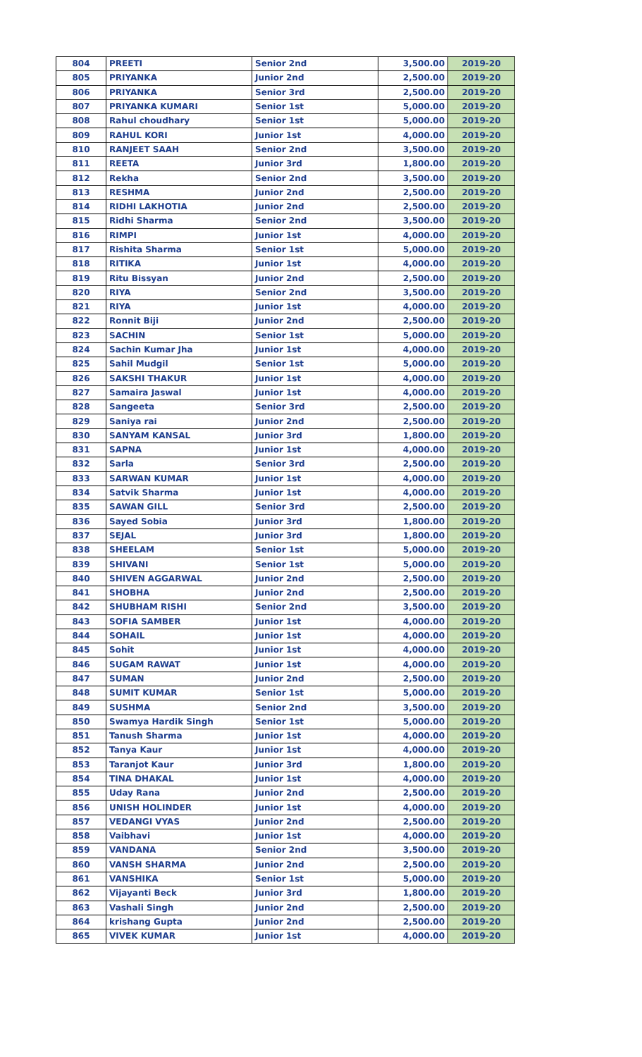| 804 | PREETI | Senior 2nd | 3,500.00 | 2019-20 |
| 805 | PRIYANKA | Junior 2nd | 2,500.00 | 2019-20 |
| 806 | PRIYANKA | Senior 3rd | 2,500.00 | 2019-20 |
| 807 | PRIYANKA KUMARI | Senior 1st | 5,000.00 | 2019-20 |
| 808 | Rahul choudhary | Senior 1st | 5,000.00 | 2019-20 |
| 809 | RAHUL KORI | Junior 1st | 4,000.00 | 2019-20 |
| 810 | RANJEET SAAH | Senior 2nd | 3,500.00 | 2019-20 |
| 811 | REETA | Junior 3rd | 1,800.00 | 2019-20 |
| 812 | Rekha | Senior 2nd | 3,500.00 | 2019-20 |
| 813 | RESHMA | Junior 2nd | 2,500.00 | 2019-20 |
| 814 | RIDHI LAKHOTIA | Junior 2nd | 2,500.00 | 2019-20 |
| 815 | Ridhi Sharma | Senior 2nd | 3,500.00 | 2019-20 |
| 816 | RIMPI | Junior 1st | 4,000.00 | 2019-20 |
| 817 | Rishita Sharma | Senior 1st | 5,000.00 | 2019-20 |
| 818 | RITIKA | Junior 1st | 4,000.00 | 2019-20 |
| 819 | Ritu Bissyan | Junior 2nd | 2,500.00 | 2019-20 |
| 820 | RIYA | Senior 2nd | 3,500.00 | 2019-20 |
| 821 | RIYA | Junior 1st | 4,000.00 | 2019-20 |
| 822 | Ronnit Biji | Junior 2nd | 2,500.00 | 2019-20 |
| 823 | SACHIN | Senior 1st | 5,000.00 | 2019-20 |
| 824 | Sachin Kumar Jha | Junior 1st | 4,000.00 | 2019-20 |
| 825 | Sahil Mudgil | Senior 1st | 5,000.00 | 2019-20 |
| 826 | SAKSHI THAKUR | Junior 1st | 4,000.00 | 2019-20 |
| 827 | Samaira Jaswal | Junior 1st | 4,000.00 | 2019-20 |
| 828 | Sangeeta | Senior 3rd | 2,500.00 | 2019-20 |
| 829 | Saniya rai | Junior 2nd | 2,500.00 | 2019-20 |
| 830 | SANYAM KANSAL | Junior 3rd | 1,800.00 | 2019-20 |
| 831 | SAPNA | Junior 1st | 4,000.00 | 2019-20 |
| 832 | Sarla | Senior 3rd | 2,500.00 | 2019-20 |
| 833 | SARWAN KUMAR | Junior 1st | 4,000.00 | 2019-20 |
| 834 | Satvik Sharma | Junior 1st | 4,000.00 | 2019-20 |
| 835 | SAWAN GILL | Senior 3rd | 2,500.00 | 2019-20 |
| 836 | Sayed Sobia | Junior 3rd | 1,800.00 | 2019-20 |
| 837 | SEJAL | Junior 3rd | 1,800.00 | 2019-20 |
| 838 | SHEELAM | Senior 1st | 5,000.00 | 2019-20 |
| 839 | SHIVANI | Senior 1st | 5,000.00 | 2019-20 |
| 840 | SHIVEN AGGARWAL | Junior 2nd | 2,500.00 | 2019-20 |
| 841 | SHOBHA | Junior 2nd | 2,500.00 | 2019-20 |
| 842 | SHUBHAM RISHI | Senior 2nd | 3,500.00 | 2019-20 |
| 843 | SOFIA SAMBER | Junior 1st | 4,000.00 | 2019-20 |
| 844 | SOHAIL | Junior 1st | 4,000.00 | 2019-20 |
| 845 | Sohit | Junior 1st | 4,000.00 | 2019-20 |
| 846 | SUGAM RAWAT | Junior 1st | 4,000.00 | 2019-20 |
| 847 | SUMAN | Junior 2nd | 2,500.00 | 2019-20 |
| 848 | SUMIT KUMAR | Senior 1st | 5,000.00 | 2019-20 |
| 849 | SUSHMA | Senior 2nd | 3,500.00 | 2019-20 |
| 850 | Swamya Hardik Singh | Senior 1st | 5,000.00 | 2019-20 |
| 851 | Tanush Sharma | Junior 1st | 4,000.00 | 2019-20 |
| 852 | Tanya Kaur | Junior 1st | 4,000.00 | 2019-20 |
| 853 | Taranjot Kaur | Junior 3rd | 1,800.00 | 2019-20 |
| 854 | TINA DHAKAL | Junior 1st | 4,000.00 | 2019-20 |
| 855 | Uday Rana | Junior 2nd | 2,500.00 | 2019-20 |
| 856 | UNISH HOLINDER | Junior 1st | 4,000.00 | 2019-20 |
| 857 | VEDANGI VYAS | Junior 2nd | 2,500.00 | 2019-20 |
| 858 | Vaibhavi | Junior 1st | 4,000.00 | 2019-20 |
| 859 | VANDANA | Senior 2nd | 3,500.00 | 2019-20 |
| 860 | VANSH SHARMA | Junior 2nd | 2,500.00 | 2019-20 |
| 861 | VANSHIKA | Senior 1st | 5,000.00 | 2019-20 |
| 862 | Vijayanti Beck | Junior 3rd | 1,800.00 | 2019-20 |
| 863 | Vashali Singh | Junior 2nd | 2,500.00 | 2019-20 |
| 864 | krishang Gupta | Junior 2nd | 2,500.00 | 2019-20 |
| 865 | VIVEK KUMAR | Junior 1st | 4,000.00 | 2019-20 |